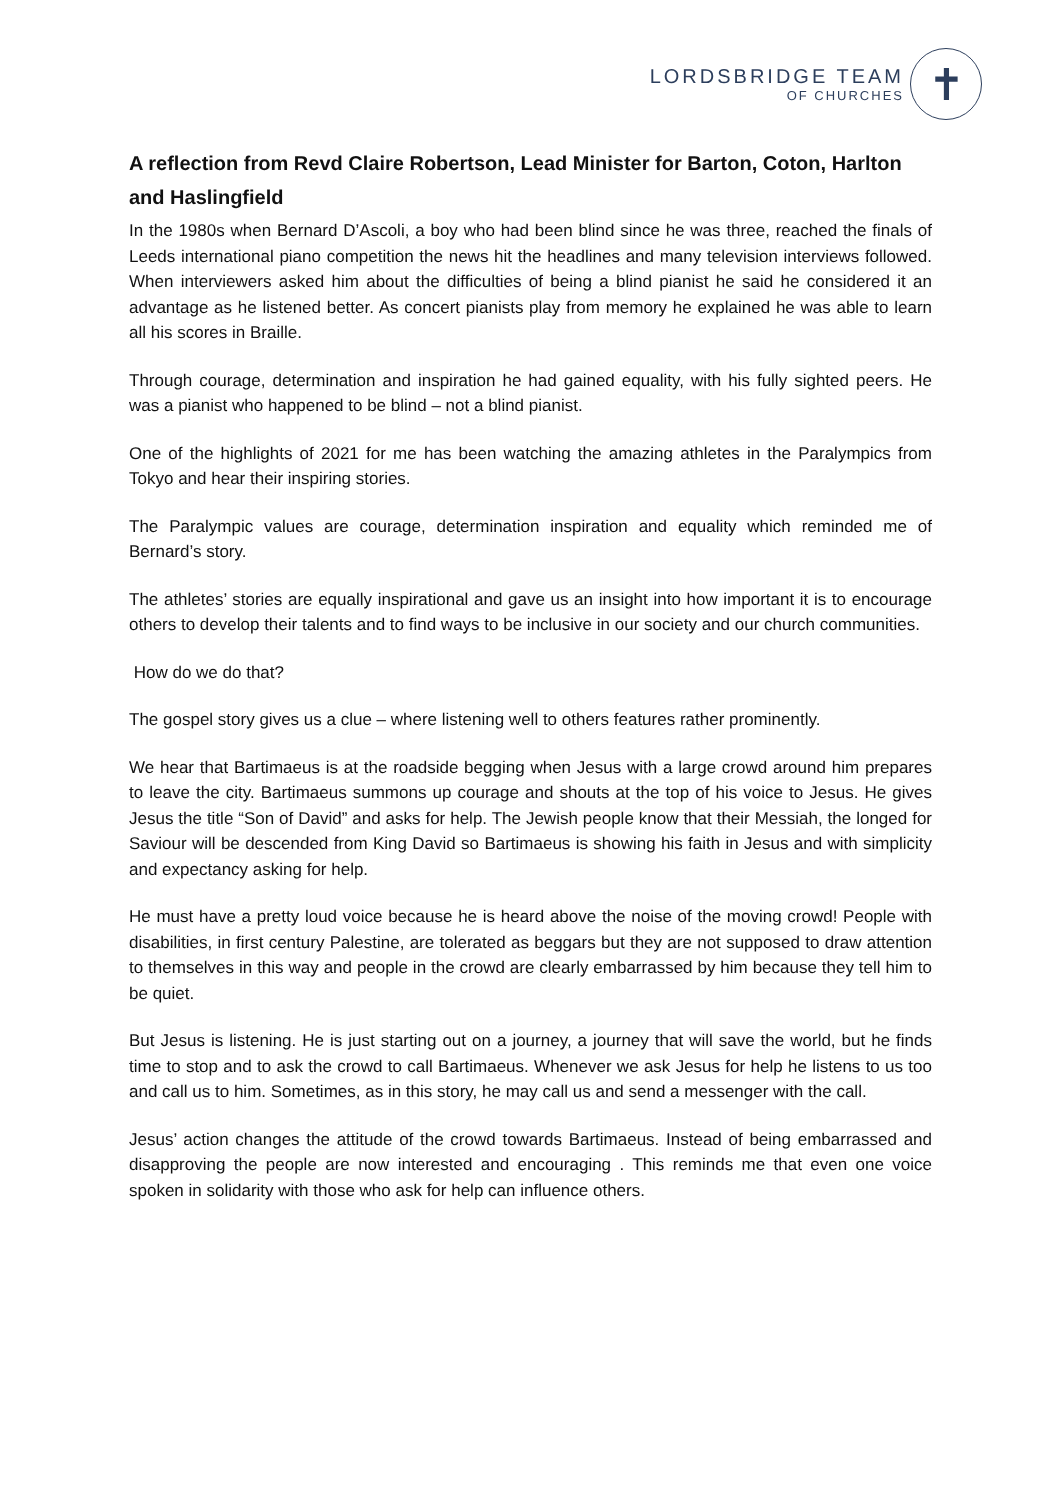LORDSBRIDGE TEAM
OF CHURCHES
✝
A reflection from Revd Claire Robertson, Lead Minister for Barton, Coton, Harlton and Haslingfield
In the 1980s when Bernard D’Ascoli, a boy who had been blind since he was three, reached the finals of Leeds international piano competition the news hit the headlines and many television interviews followed. When interviewers asked him about the difficulties of being a blind pianist he said he considered it an advantage as he listened better. As concert pianists play from memory he explained he was able to learn all his scores in Braille.
Through courage, determination and inspiration he had gained equality, with his fully sighted peers. He was a pianist who happened to be blind – not a blind pianist.
One of the highlights of 2021 for me has been watching the amazing athletes in the Paralympics from Tokyo and hear their inspiring stories.
The Paralympic values are courage, determination inspiration and equality which reminded me of Bernard’s story.
The athletes’ stories are equally inspirational and gave us an insight into how important it is to encourage others to develop their talents and to find ways to be inclusive in our society and our church communities.
How do we do that?
The gospel story gives us a clue – where listening well to others features rather prominently.
We hear that Bartimaeus is at the roadside begging when Jesus with a large crowd around him prepares to leave the city. Bartimaeus summons up courage and shouts at the top of his voice to Jesus. He gives Jesus the title “Son of David” and asks for help. The Jewish people know that their Messiah, the longed for Saviour will be descended from King David so Bartimaeus is showing his faith in Jesus and with simplicity and expectancy asking for help.
He must have a pretty loud voice because he is heard above the noise of the moving crowd! People with disabilities, in first century Palestine, are tolerated as beggars but they are not supposed to draw attention to themselves in this way and people in the crowd are clearly embarrassed by him because they tell him to be quiet.
But Jesus is listening. He is just starting out on a journey, a journey that will save the world, but he finds time to stop and to ask the crowd to call Bartimaeus. Whenever we ask Jesus for help he listens to us too and call us to him. Sometimes, as in this story, he may call us and send a messenger with the call.
Jesus’ action changes the attitude of the crowd towards Bartimaeus. Instead of being embarrassed and disapproving the people are now interested and encouraging . This reminds me that even one voice spoken in solidarity with those who ask for help can influence others.